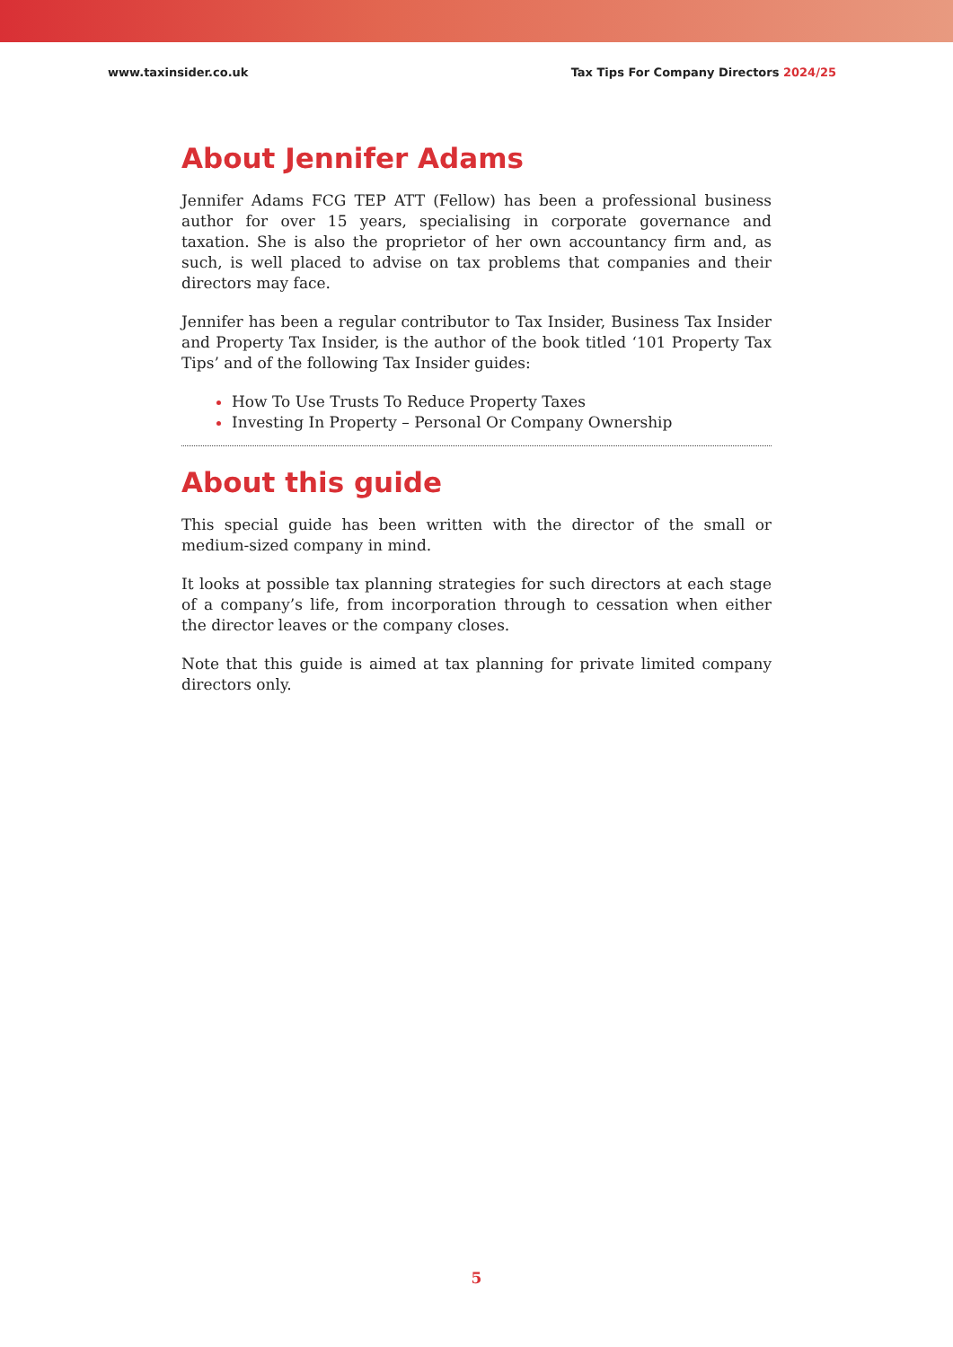www.taxinsider.co.uk Tax Tips For Company Directors 2024/25
About Jennifer Adams
Jennifer Adams FCG TEP ATT (Fellow) has been a professional business author for over 15 years, specialising in corporate governance and taxation. She is also the proprietor of her own accountancy firm and, as such, is well placed to advise on tax problems that companies and their directors may face.
Jennifer has been a regular contributor to Tax Insider, Business Tax Insider and Property Tax Insider, is the author of the book titled ‘101 Property Tax Tips’ and of the following Tax Insider guides:
How To Use Trusts To Reduce Property Taxes
Investing In Property – Personal Or Company Ownership
About this guide
This special guide has been written with the director of the small or medium-sized company in mind.
It looks at possible tax planning strategies for such directors at each stage of a company’s life, from incorporation through to cessation when either the director leaves or the company closes.
Note that this guide is aimed at tax planning for private limited company directors only.
5